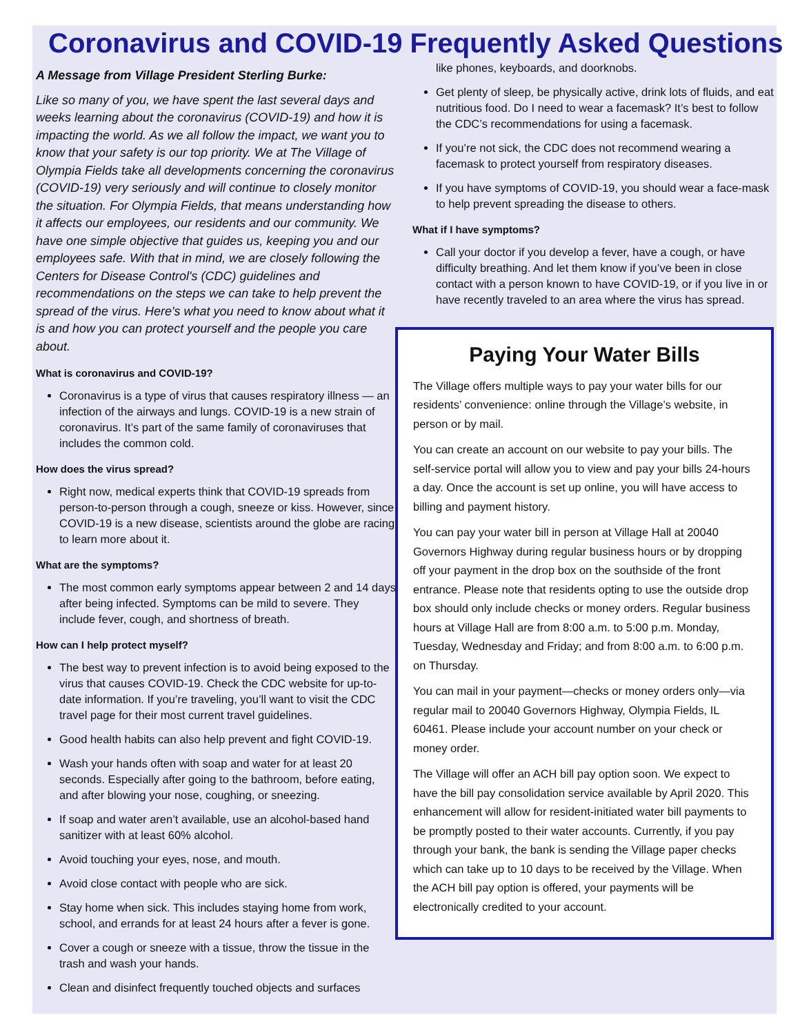Coronavirus and COVID-19 Frequently Asked Questions
A Message from Village President Sterling Burke:
Like so many of you, we have spent the last several days and weeks learning about the coronavirus (COVID-19) and how it is impacting the world. As we all follow the impact, we want you to know that your safety is our top priority. We at The Village of Olympia Fields take all developments concerning the coronavirus (COVID-19) very seriously and will continue to closely monitor the situation. For Olympia Fields, that means understanding how it affects our employees, our residents and our community. We have one simple objective that guides us, keeping you and our employees safe. With that in mind, we are closely following the Centers for Disease Control's (CDC) guidelines and recommendations on the steps we can take to help prevent the spread of the virus. Here's what you need to know about what it is and how you can protect yourself and the people you care about.
What is coronavirus and COVID-19?
Coronavirus is a type of virus that causes respiratory illness — an infection of the airways and lungs. COVID-19 is a new strain of coronavirus. It’s part of the same family of coronaviruses that includes the common cold.
How does the virus spread?
Right now, medical experts think that COVID-19 spreads from person-to-person through a cough, sneeze or kiss. However, since COVID-19 is a new disease, scientists around the globe are racing to learn more about it.
What are the symptoms?
The most common early symptoms appear between 2 and 14 days after being infected. Symptoms can be mild to severe. They include fever, cough, and shortness of breath.
How can I help protect myself?
The best way to prevent infection is to avoid being exposed to the virus that causes COVID-19. Check the CDC website for up-to-date information. If you’re traveling, you’ll want to visit the CDC travel page for their most current travel guidelines.
Good health habits can also help prevent and fight COVID-19.
Wash your hands often with soap and water for at least 20 seconds. Especially after going to the bathroom, before eating, and after blowing your nose, coughing, or sneezing.
If soap and water aren’t available, use an alcohol-based hand sanitizer with at least 60% alcohol.
Avoid touching your eyes, nose, and mouth.
Avoid close contact with people who are sick.
Stay home when sick. This includes staying home from work, school, and errands for at least 24 hours after a fever is gone.
Cover a cough or sneeze with a tissue, throw the tissue in the trash and wash your hands.
Clean and disinfect frequently touched objects and surfaces
like phones, keyboards, and doorknobs.
Get plenty of sleep, be physically active, drink lots of fluids, and eat nutritious food. Do I need to wear a facemask? It’s best to follow the CDC’s recommendations for using a facemask.
If you’re not sick, the CDC does not recommend wearing a facemask to protect yourself from respiratory diseases.
If you have symptoms of COVID-19, you should wear a face-mask to help prevent spreading the disease to others.
What if I have symptoms?
Call your doctor if you develop a fever, have a cough, or have difficulty breathing. And let them know if you’ve been in close contact with a person known to have COVID-19, or if you live in or have recently traveled to an area where the virus has spread.
Paying Your Water Bills
The Village offers multiple ways to pay your water bills for our residents’ convenience: online through the Village’s website, in person or by mail.
You can create an account on our website to pay your bills. The self-service portal will allow you to view and pay your bills 24-hours a day. Once the account is set up online, you will have access to billing and payment history.
You can pay your water bill in person at Village Hall at 20040 Governors Highway during regular business hours or by dropping off your payment in the drop box on the southside of the front entrance. Please note that residents opting to use the outside drop box should only include checks or money orders. Regular business hours at Village Hall are from 8:00 a.m. to 5:00 p.m. Monday, Tuesday, Wednesday and Friday; and from 8:00 a.m. to 6:00 p.m. on Thursday.
You can mail in your payment—checks or money orders only—via regular mail to 20040 Governors Highway, Olympia Fields, IL 60461. Please include your account number on your check or money order.
The Village will offer an ACH bill pay option soon. We expect to have the bill pay consolidation service available by April 2020. This enhancement will allow for resident-initiated water bill payments to be promptly posted to their water accounts. Currently, if you pay through your bank, the bank is sending the Village paper checks which can take up to 10 days to be received by the Village. When the ACH bill pay option is offered, your payments will be electronically credited to your account.